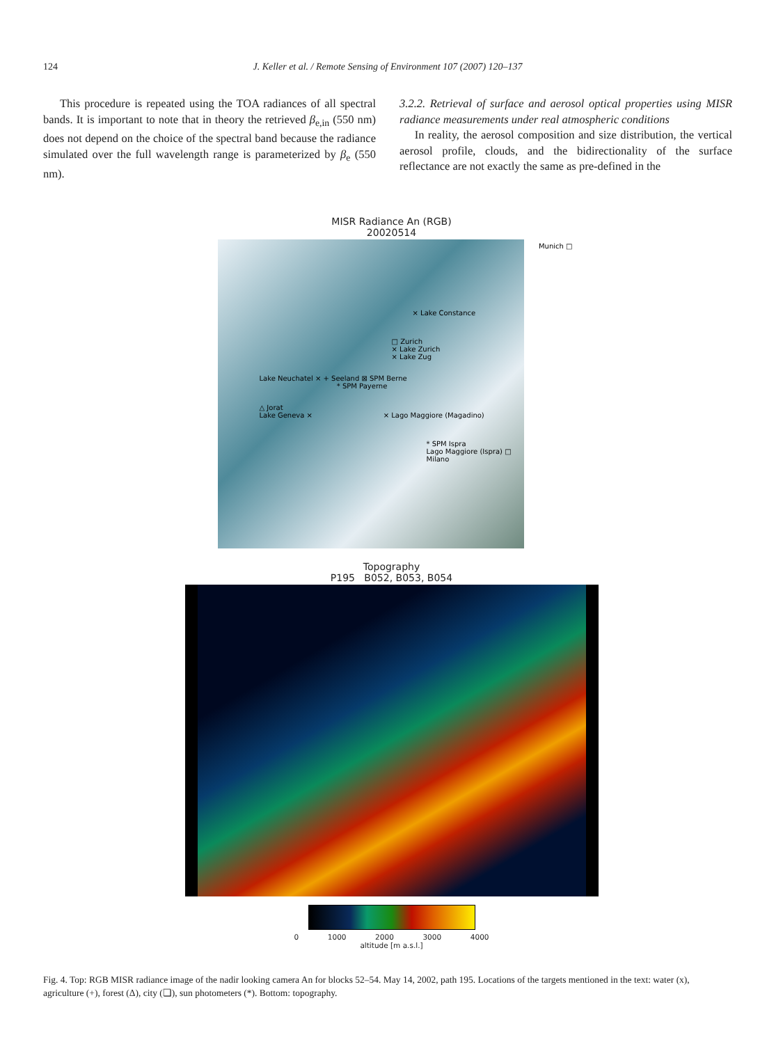124
J. Keller et al. / Remote Sensing of Environment 107 (2007) 120–137
This procedure is repeated using the TOA radiances of all spectral bands. It is important to note that in theory the retrieved β<sub>e,in</sub> (550 nm) does not depend on the choice of the spectral band because the radiance simulated over the full wavelength range is parameterized by β<sub>e</sub> (550 nm).
3.2.2. Retrieval of surface and aerosol optical properties using MISR radiance measurements under real atmospheric conditions
In reality, the aerosol composition and size distribution, the vertical aerosol profile, clouds, and the bidirectionality of the surface reflectance are not exactly the same as pre-defined in the
MISR Radiance An (RGB)
20020514
× Lake Constance
□ Zurich
× Lake Zurich
× Lake Zug
Lake Neuchatel × + Seeland ⊠ SPM Berne
* SPM Payerne
△ Jorat
Lake Geneva × × Lago Maggiore (Magadino)
* SPM Ispra
Lago Maggiore (Ispra) □ Milano
Munich □
Topography
P195 B052, B053, B054
0 1000 2000 3000 4000
altitude [m a.s.l.]
Fig. 4. Top: RGB MISR radiance image of the nadir looking camera An for blocks 52–54. May 14, 2002, path 195. Locations of the targets mentioned in the text: water (x), agriculture (+), forest (Δ), city (❏), sun photometers (*). Bottom: topography.